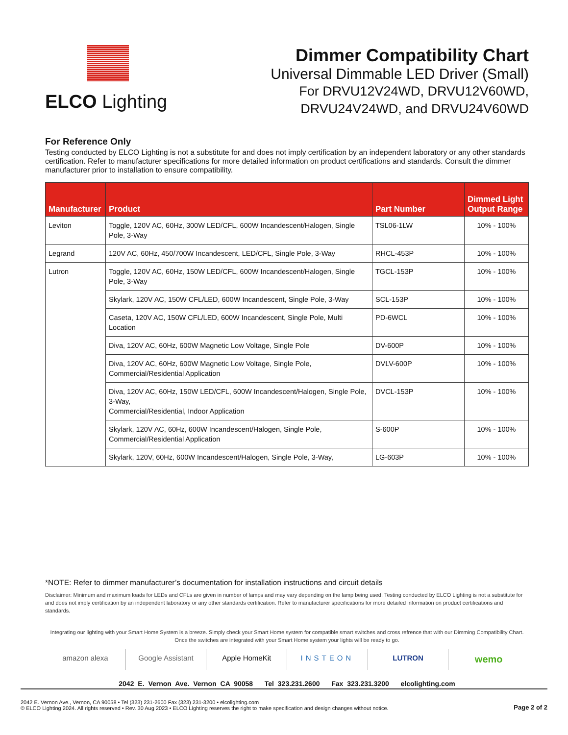ELCO Lighting
Dimmer Compatibility Chart
Universal Dimmable LED Driver (Small)
For DRVU12V24WD, DRVU12V60WD,
DRVU24V24WD, and DRVU24V60WD
For Reference Only
Testing conducted by ELCO Lighting is not a substitute for and does not imply certification by an independent laboratory or any other standards certification. Refer to manufacturer specifications for more detailed information on product certifications and standards. Consult the dimmer manufacturer prior to installation to ensure compatibility.
| Manufacturer | Product | Part Number | Dimmed Light Output Range |
| --- | --- | --- | --- |
| Leviton | Toggle, 120V AC, 60Hz, 300W LED/CFL, 600W Incandescent/Halogen, Single Pole, 3-Way | TSL06-1LW | 10% - 100% |
| Legrand | 120V AC, 60Hz, 450/700W Incandescent, LED/CFL, Single Pole, 3-Way | RHCL-453P | 10% - 100% |
| Lutron | Toggle, 120V AC, 60Hz, 150W LED/CFL, 600W Incandescent/Halogen, Single Pole, 3-Way | TGCL-153P | 10% - 100% |
| | Skylark, 120V AC, 150W CFL/LED, 600W Incandescent, Single Pole, 3-Way | SCL-153P | 10% - 100% |
| | Caseta, 120V AC, 150W CFL/LED, 600W Incandescent, Single Pole, Multi Location | PD-6WCL | 10% - 100% |
| | Diva, 120V AC, 60Hz, 600W Magnetic Low Voltage, Single Pole | DV-600P | 10% - 100% |
| | Diva, 120V AC, 60Hz, 600W Magnetic Low Voltage, Single Pole, Commercial/Residential Application | DVLV-600P | 10% - 100% |
| | Diva, 120V AC, 60Hz, 150W LED/CFL, 600W Incandescent/Halogen, Single Pole, 3-Way, Commercial/Residential, Indoor Application | DVCL-153P | 10% - 100% |
| | Skylark, 120V AC, 60Hz, 600W Incandescent/Halogen, Single Pole, Commercial/Residential Application | S-600P | 10% - 100% |
| | Skylark, 120V, 60Hz, 600W Incandescent/Halogen, Single Pole, 3-Way, | LG-603P | 10% - 100% |
*NOTE: Refer to dimmer manufacturer’s documentation for installation instructions and circuit details
Disclaimer: Minimum and maximum loads for LEDs and CFLs are given in number of lamps and may vary depending on the lamp being used. Testing conducted by ELCO Lighting is not a substitute for and does not imply certification by an independent laboratory or any other standards certification. Refer to manufacturer specifications for more detailed information on product certifications and standards.
Integrating our lighting with your Smart Home System is a breeze. Simply check your Smart Home system for compatible smart switches and cross refrence that with our Dimming Compatibility Chart.
Once the switches are integrated with your Smart Home system your lights will be ready to go.
amazon alexa Google Assistant Apple HomeKit INSTEON LUTRON
wemo
2042 E. Vernon Ave. Vernon CA 90058 Tel 323.231.2600 Fax 323.231.3200 elcolighting.com
2042 E. Vernon Ave., Vernon, CA 90058 • Tel (323) 231-2600 Fax (323) 231-3200 • elcolighting.com
© ELCO Lighting 2024. All rights reserved • Rev. 30 Aug 2023 • ELCO Lighting reserves the right to make specification and design changes without notice.
Page 2 of 2